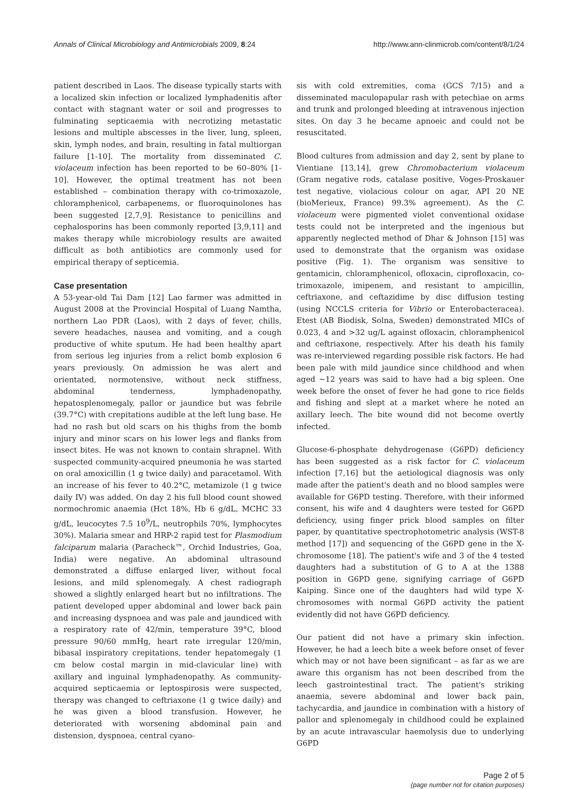Annals of Clinical Microbiology and Antimicrobials 2009, 8:24 http://www.ann-clinmicrob.com/content/8/1/24
patient described in Laos. The disease typically starts with a localized skin infection or localized lymphadenitis after contact with stagnant water or soil and progresses to fulminating septicaemia with necrotizing metastatic lesions and multiple abscesses in the liver, lung, spleen, skin, lymph nodes, and brain, resulting in fatal multiorgan failure [1-10]. The mortality from disseminated C. violaceum infection has been reported to be 60–80% [1-10]. However, the optimal treatment has not been established – combination therapy with co-trimoxazole, chloramphenicol, carbapenems, or fluoroquinolones has been suggested [2,7,9]. Resistance to penicillins and cephalosporins has been commonly reported [3,9,11] and makes therapy while microbiology results are awaited difficult as both antibiotics are commonly used for empirical therapy of septicemia.
Case presentation
A 53-year-old Tai Dam [12] Lao farmer was admitted in August 2008 at the Provincial Hospital of Luang Namtha, northern Lao PDR (Laos), with 2 days of fever, chills, severe headaches, nausea and vomiting, and a cough productive of white sputum. He had been healthy apart from serious leg injuries from a relict bomb explosion 6 years previously. On admission he was alert and orientated, normotensive, without neck stiffness, abdominal tenderness, lymphadenopathy, hepatosplenomegaly, pallor or jaundice but was febrile (39.7°C) with crepitations audible at the left lung base. He had no rash but old scars on his thighs from the bomb injury and minor scars on his lower legs and flanks from insect bites. He was not known to contain shrapnel. With suspected community-acquired pneumonia he was started on oral amoxicillin (1 g twice daily) and paracetamol. With an increase of his fever to 40.2°C, metamizole (1 g twice daily IV) was added. On day 2 his full blood count showed normochromic anaemia (Hct 18%, Hb 6 g/dL, MCHC 33 g/dL, leucocytes 7.5 10<sup>9</sup>/L, neutrophils 70%, lymphocytes 30%). Malaria smear and HRP-2 rapid test for Plasmodium falciparum malaria (Paracheck™, Orchid Industries, Goa, India) were negative. An abdominal ultrasound demonstrated a diffuse enlarged liver, without focal lesions, and mild splenomegaly. A chest radiograph showed a slightly enlarged heart but no infiltrations. The patient developed upper abdominal and lower back pain and increasing dyspnoea and was pale and jaundiced with a respiratory rate of 42/min, temperature 39°C, blood pressure 90/60 mmHg, heart rate irregular 120/min, bibasal inspiratory crepitations, tender hepatomegaly (1 cm below costal margin in mid-clavicular line) with axillary and inguinal lymphadenopathy. As community-acquired septicaemia or leptospirosis were suspected, therapy was changed to ceftriaxone (1 g twice daily) and he was given a blood transfusion. However, he deteriorated with worsening abdominal pain and distension, dyspnoea, central cyano-
sis with cold extremities, coma (GCS 7/15) and a disseminated maculopapular rash with petechiae on arms and trunk and prolonged bleeding at intravenous injection sites. On day 3 he became apnoeic and could not be resuscitated.
Blood cultures from admission and day 2, sent by plane to Vientiane [13,14], grew Chromobacterium violaceum (Gram negative rods, catalase positive, Voges-Proskauer test negative, violacious colour on agar, API 20 NE (bioMerieux, France) 99.3% agreement). As the C. violaceum were pigmented violet conventional oxidase tests could not be interpreted and the ingenious but apparently neglected method of Dhar & Johnson [15] was used to demonstrate that the organism was oxidase positive (Fig. 1). The organism was sensitive to gentamicin, chloramphenicol, ofloxacin, ciprofloxacin, co-trimoxazole, imipenem, and resistant to ampicillin, ceftriaxone, and ceftazidime by disc diffusion testing (using NCCLS criteria for Vibrio or Enterobacteracea). Etest (AB Biodisk, Solna, Sweden) demonstrated MICs of 0.023, 4 and >32 ug/L against ofloxacin, chloramphenicol and ceftriaxone, respectively. After his death his family was re-interviewed regarding possible risk factors. He had been pale with mild jaundice since childhood and when aged ~12 years was said to have had a big spleen. One week before the onset of fever he had gone to rice fields and fishing and slept at a market where he noted an axillary leech. The bite wound did not become overtly infected.
Glucose-6-phosphate dehydrogenase (G6PD) deficiency has been suggested as a risk factor for C. violaceum infection [7,16] but the aetiological diagnosis was only made after the patient's death and no blood samples were available for G6PD testing. Therefore, with their informed consent, his wife and 4 daughters were tested for G6PD deficiency, using finger prick blood samples on filter paper, by quantitative spectrophotometric analysis (WST-8 method [17]) and sequencing of the G6PD gene in the X-chromosome [18]. The patient's wife and 3 of the 4 tested daughters had a substitution of G to A at the 1388 position in G6PD gene, signifying carriage of G6PD Kaiping. Since one of the daughters had wild type X-chromosomes with normal G6PD activity the patient evidently did not have G6PD deficiency.
Our patient did not have a primary skin infection. However, he had a leech bite a week before onset of fever which may or not have been significant – as far as we are aware this organism has not been described from the leech gastrointestinal tract. The patient's striking anaemia, severe abdominal and lower back pain, tachycardia, and jaundice in combination with a history of pallor and splenomegaly in childhood could be explained by an acute intravascular haemolysis due to underlying G6PD
Page 2 of 5
(page number not for citation purposes)